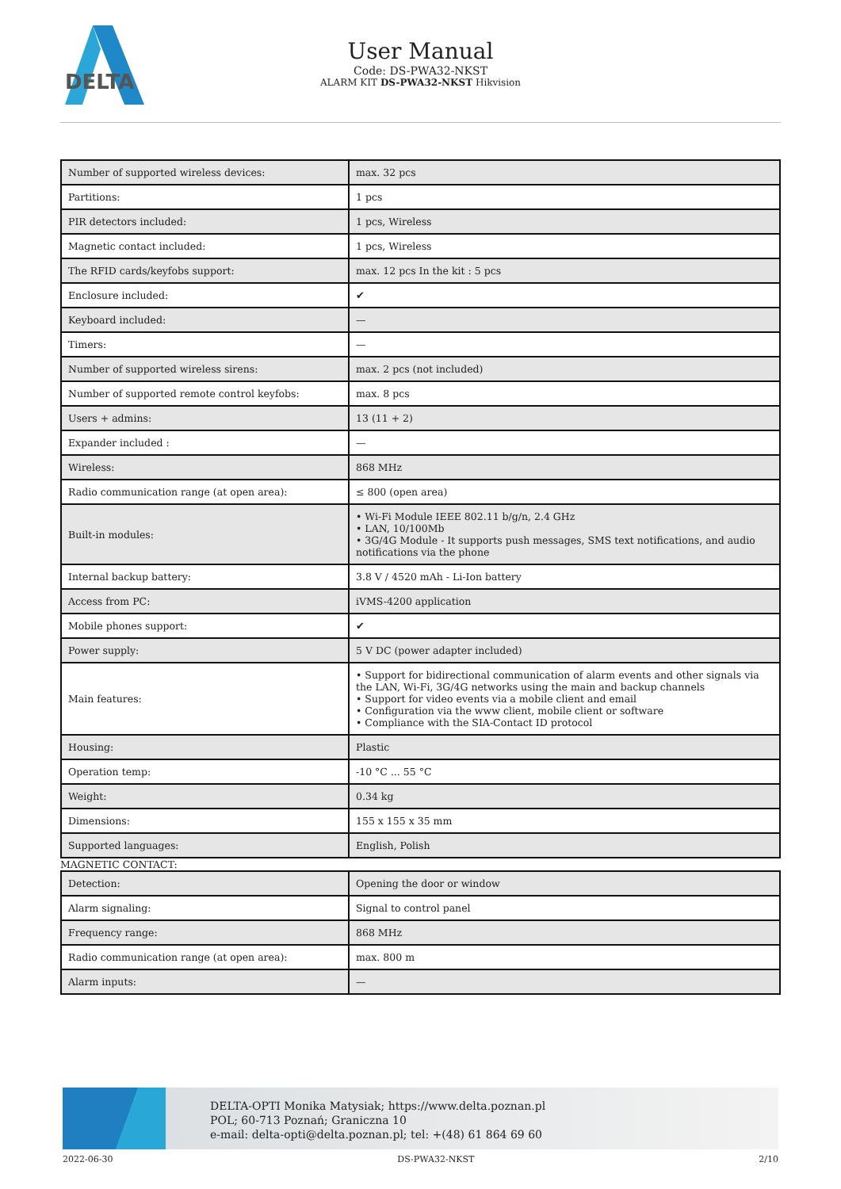DELTA
User Manual
Code: DS-PWA32-NKST
ALARM KIT DS-PWA32-NKST Hikvision
| Number of supported wireless devices: | max. 32 pcs |
| Partitions: | 1 pcs |
| PIR detectors included: | 1 pcs, Wireless |
| Magnetic contact included: | 1 pcs, Wireless |
| The RFID cards/keyfobs support: | max. 12 pcs In the kit : 5 pcs |
| Enclosure included: | ✔ |
| Keyboard included: | — |
| Timers: | — |
| Number of supported wireless sirens: | max. 2 pcs (not included) |
| Number of supported remote control keyfobs: | max. 8 pcs |
| Users + admins: | 13 (11 + 2) |
| Expander included : | — |
| Wireless: | 868 MHz |
| Radio communication range (at open area): | ≤ 800 (open area) |
| Built-in modules: | • Wi-Fi Module IEEE 802.11 b/g/n, 2.4 GHz • LAN, 10/100Mb • 3G/4G Module - It supports push messages, SMS text notifications, and audio notifications via the phone |
| Internal backup battery: | 3.8 V / 4520 mAh - Li-Ion battery |
| Access from PC: | iVMS-4200 application |
| Mobile phones support: | ✔ |
| Power supply: | 5 V DC (power adapter included) |
| Main features: | • Support for bidirectional communication of alarm events and other signals via the LAN, Wi-Fi, 3G/4G networks using the main and backup channels • Support for video events via a mobile client and email • Configuration via the www client, mobile client or software • Compliance with the SIA-Contact ID protocol |
| Housing: | Plastic |
| Operation temp: | -10 °C ... 55 °C |
| Weight: | 0.34 kg |
| Dimensions: | 155 x 155 x 35 mm |
| Supported languages: | English, Polish |
MAGNETIC CONTACT:
| Detection: | Opening the door or window |
| Alarm signaling: | Signal to control panel |
| Frequency range: | 868 MHz |
| Radio communication range (at open area): | max. 800 m |
| Alarm inputs: | — |
DELTA-OPTI Monika Matysiak; https://www.delta.poznan.pl
POL; 60-713 Poznań; Graniczna 10
e-mail: delta-opti@delta.poznan.pl; tel: +(48) 61 864 69 60
2022-06-30 DS-PWA32-NKST 2/10